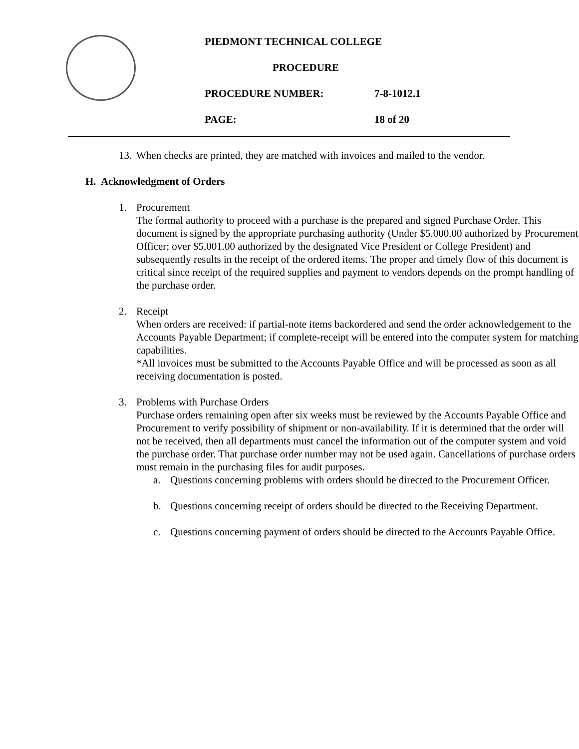PIEDMONT TECHNICAL COLLEGE
PROCEDURE
PROCEDURE NUMBER: 7-8-1012.1
PAGE: 18 of 20
13. When checks are printed, they are matched with invoices and mailed to the vendor.
H. Acknowledgment of Orders
1. Procurement
The formal authority to proceed with a purchase is the prepared and signed Purchase Order. This document is signed by the appropriate purchasing authority (Under $5.000.00 authorized by Procurement Officer; over $5,001.00 authorized by the designated Vice President or College President) and subsequently results in the receipt of the ordered items. The proper and timely flow of this document is critical since receipt of the required supplies and payment to vendors depends on the prompt handling of the purchase order.
2. Receipt
When orders are received: if partial-note items backordered and send the order acknowledgement to the Accounts Payable Department; if complete-receipt will be entered into the computer system for matching capabilities.
*All invoices must be submitted to the Accounts Payable Office and will be processed as soon as all receiving documentation is posted.
3. Problems with Purchase Orders
Purchase orders remaining open after six weeks must be reviewed by the Accounts Payable Office and Procurement to verify possibility of shipment or non-availability. If it is determined that the order will not be received, then all departments must cancel the information out of the computer system and void the purchase order. That purchase order number may not be used again. Cancellations of purchase orders must remain in the purchasing files for audit purposes.
a. Questions concerning problems with orders should be directed to the Procurement Officer.
b. Questions concerning receipt of orders should be directed to the Receiving Department.
c. Questions concerning payment of orders should be directed to the Accounts Payable Office.